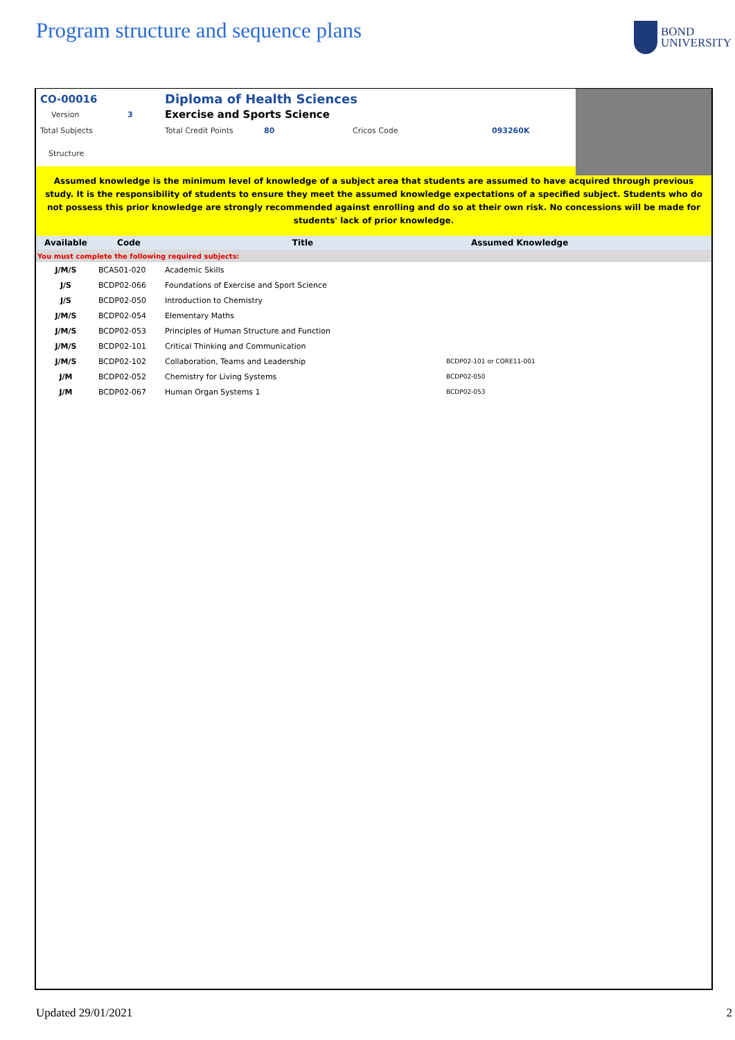Program structure and sequence plans
BOND
UNIVERSITY
CO-00016 Diploma of Health Sciences
Version 3 Exercise and Sports Science
Total Subjects Total Credit Points 80 Cricos Code 093260K
Structure
Assumed knowledge is the minimum level of knowledge of a subject area that students are assumed to have acquired through previous study. It is the responsibility of students to ensure they meet the assumed knowledge expectations of a specified subject. Students who do not possess this prior knowledge are strongly recommended against enrolling and do so at their own risk. No concessions will be made for students' lack of prior knowledge.
| Available | Code | Title | Assumed Knowledge |
| --- | --- | --- | --- |
| You must complete the following required subjects: | | | |
| J/M/S | BCAS01-020 | Academic Skills | |
| J/S | BCDP02-066 | Foundations of Exercise and Sport Science | |
| J/S | BCDP02-050 | Introduction to Chemistry | |
| J/M/S | BCDP02-054 | Elementary Maths | |
| J/M/S | BCDP02-053 | Principles of Human Structure and Function | |
| J/M/S | BCDP02-101 | Critical Thinking and Communication | |
| J/M/S | BCDP02-102 | Collaboration, Teams and Leadership | BCDP02-101 or CORE11-001 |
| J/M | BCDP02-052 | Chemistry for Living Systems | BCDP02-050 |
| J/M | BCDP02-067 | Human Organ Systems 1 | BCDP02-053 |
Updated 29/01/2021 2